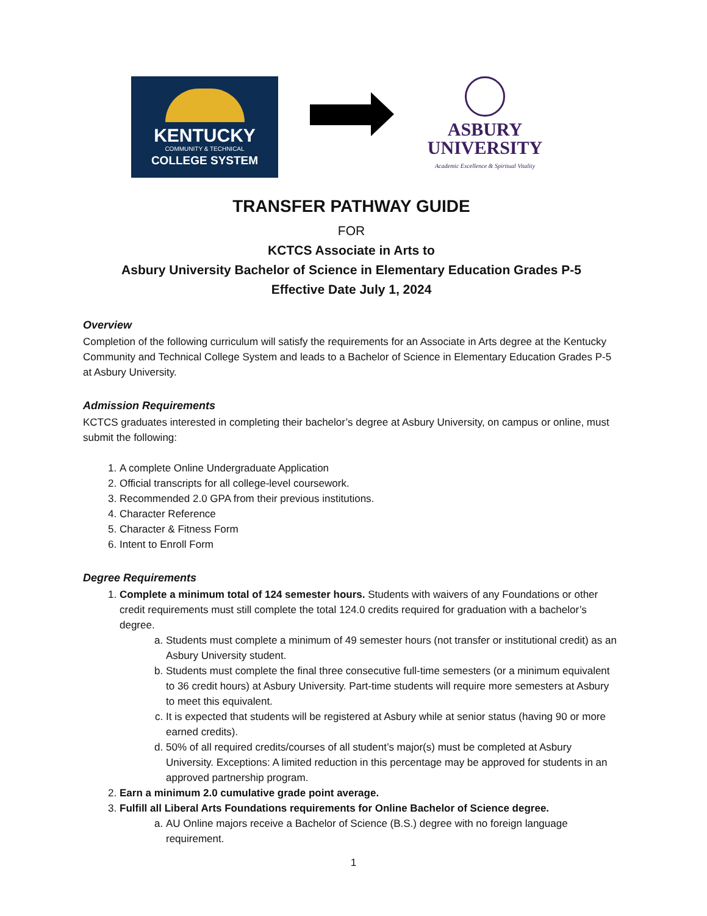KENTUCKY
COMMUNITY & TECHNICAL
COLLEGE SYSTEM
ASBURY
UNIVERSITY
Academic Excellence & Spiritual Vitality
TRANSFER PATHWAY GUIDE
FOR
KCTCS Associate in Arts to
Asbury University Bachelor of Science in Elementary Education Grades P-5
Effective Date July 1, 2024
Overview
Completion of the following curriculum will satisfy the requirements for an Associate in Arts degree at the Kentucky Community and Technical College System and leads to a Bachelor of Science in Elementary Education Grades P-5 at Asbury University.
Admission Requirements
KCTCS graduates interested in completing their bachelor’s degree at Asbury University, on campus or online, must submit the following:
1. A complete Online Undergraduate Application
2. Official transcripts for all college-level coursework.
3. Recommended 2.0 GPA from their previous institutions.
4. Character Reference
5. Character & Fitness Form
6. Intent to Enroll Form
Degree Requirements
1. Complete a minimum total of 124 semester hours. Students with waivers of any Foundations or other credit requirements must still complete the total 124.0 credits required for graduation with a bachelor’s degree.
a. Students must complete a minimum of 49 semester hours (not transfer or institutional credit) as an Asbury University student.
b. Students must complete the final three consecutive full-time semesters (or a minimum equivalent to 36 credit hours) at Asbury University. Part-time students will require more semesters at Asbury to meet this equivalent.
c. It is expected that students will be registered at Asbury while at senior status (having 90 or more earned credits).
d. 50% of all required credits/courses of all student’s major(s) must be completed at Asbury University. Exceptions: A limited reduction in this percentage may be approved for students in an approved partnership program.
2. Earn a minimum 2.0 cumulative grade point average.
3. Fulfill all Liberal Arts Foundations requirements for Online Bachelor of Science degree.
a. AU Online majors receive a Bachelor of Science (B.S.) degree with no foreign language requirement.
1